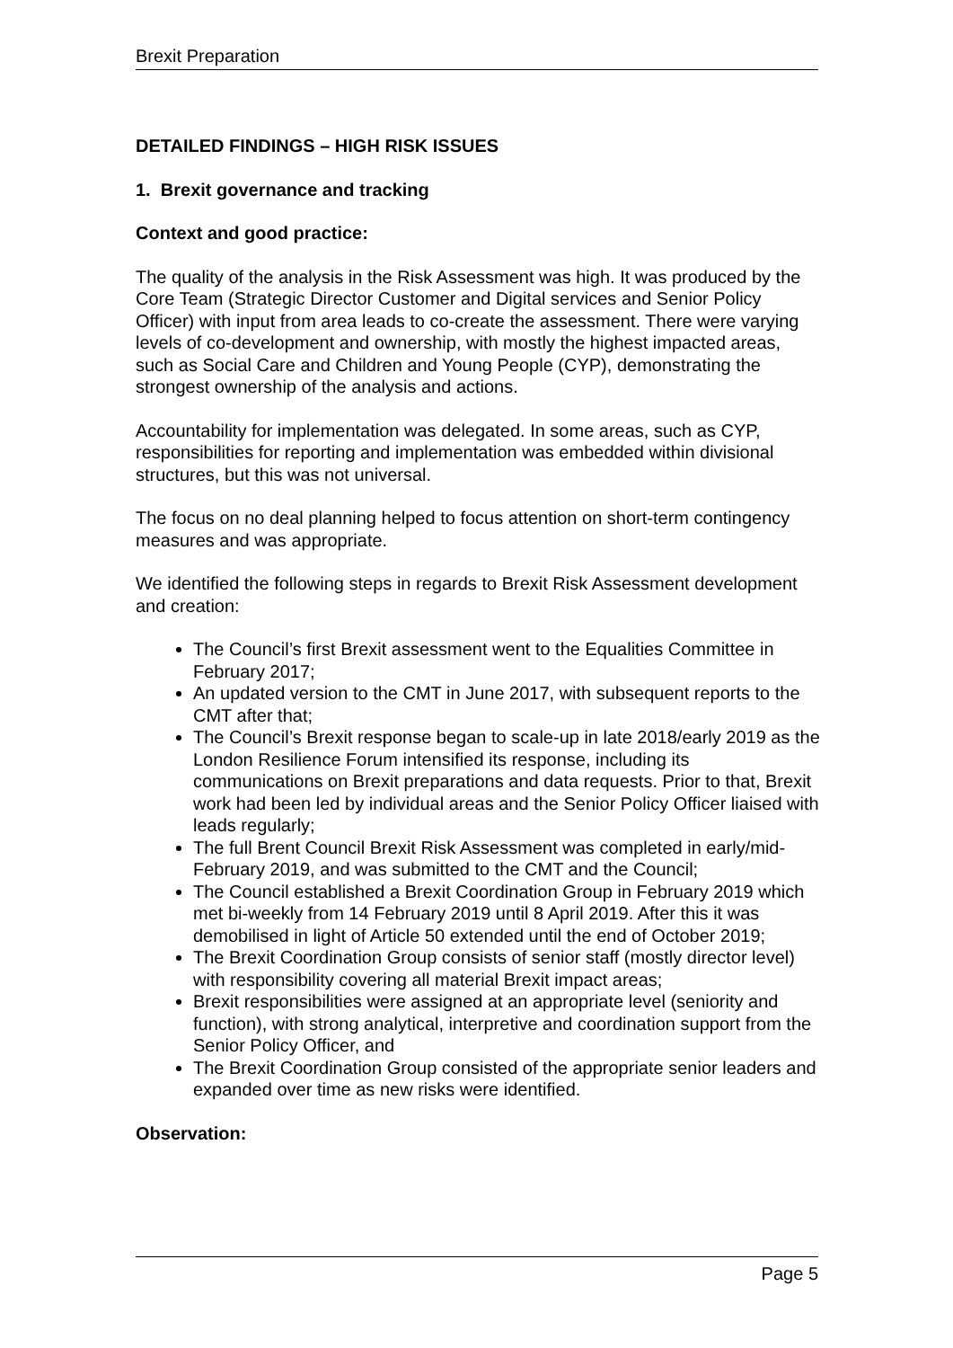Brexit Preparation
DETAILED FINDINGS – HIGH RISK ISSUES
1. Brexit governance and tracking
Context and good practice:
The quality of the analysis in the Risk Assessment was high. It was produced by the Core Team (Strategic Director Customer and Digital services and Senior Policy Officer) with input from area leads to co-create the assessment. There were varying levels of co-development and ownership, with mostly the highest impacted areas, such as Social Care and Children and Young People (CYP), demonstrating the strongest ownership of the analysis and actions.
Accountability for implementation was delegated. In some areas, such as CYP, responsibilities for reporting and implementation was embedded within divisional structures, but this was not universal.
The focus on no deal planning helped to focus attention on short-term contingency measures and was appropriate.
We identified the following steps in regards to Brexit Risk Assessment development and creation:
The Council’s first Brexit assessment went to the Equalities Committee in February 2017;
An updated version to the CMT in June 2017, with subsequent reports to the CMT after that;
The Council’s Brexit response began to scale-up in late 2018/early 2019 as the London Resilience Forum intensified its response, including its communications on Brexit preparations and data requests. Prior to that, Brexit work had been led by individual areas and the Senior Policy Officer liaised with leads regularly;
The full Brent Council Brexit Risk Assessment was completed in early/mid-February 2019, and was submitted to the CMT and the Council;
The Council established a Brexit Coordination Group in February 2019 which met bi-weekly from 14 February 2019 until 8 April 2019. After this it was demobilised in light of Article 50 extended until the end of October 2019;
The Brexit Coordination Group consists of senior staff (mostly director level) with responsibility covering all material Brexit impact areas;
Brexit responsibilities were assigned at an appropriate level (seniority and function), with strong analytical, interpretive and coordination support from the Senior Policy Officer, and
The Brexit Coordination Group consisted of the appropriate senior leaders and expanded over time as new risks were identified.
Observation:
Page 5